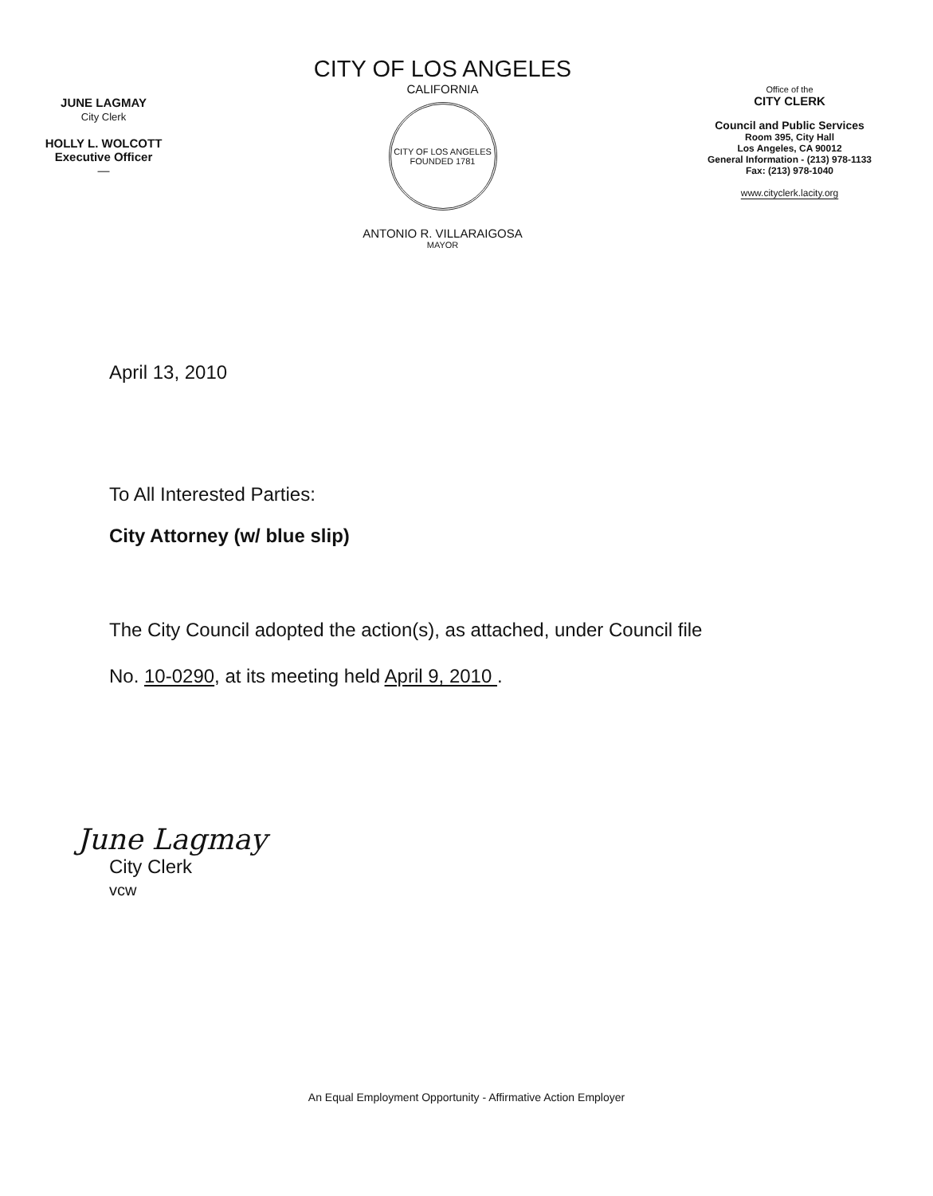JUNE LAGMAY
City Clerk
HOLLY L. WOLCOTT
Executive Officer
—
CITY OF LOS ANGELES
CALIFORNIA
CITY OF LOS ANGELES
FOUNDED 1781
ANTONIO R. VILLARAIGOSA
MAYOR
Office of the
CITY CLERK
Council and Public Services
Room 395, City Hall
Los Angeles, CA 90012
General Information - (213) 978-1133
Fax: (213) 978-1040
www.cityclerk.lacity.org
April 13, 2010
To All Interested Parties:
City Attorney (w/ blue slip)
The City Council adopted the action(s), as attached, under Council file
No. 10-0290, at its meeting held April 9, 2010 .
June Lagmay
City Clerk
vcw
An Equal Employment Opportunity - Affirmative Action Employer